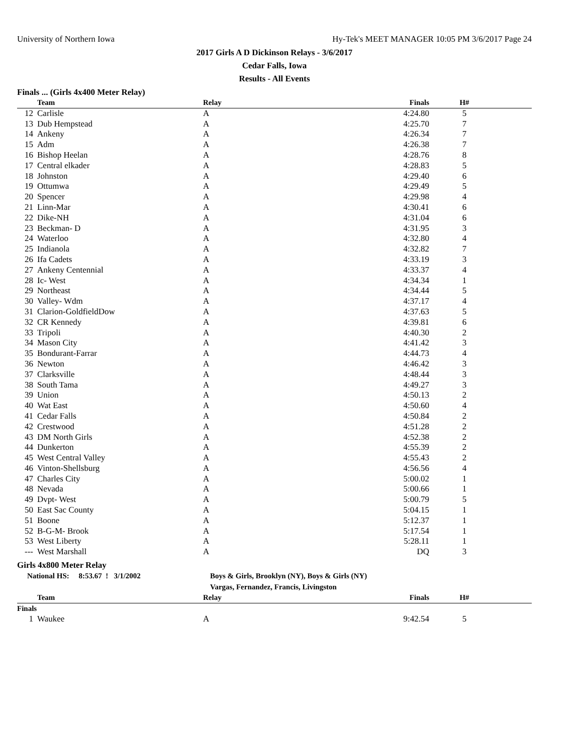University of Northern Iowa Hy-Tek's MEET MANAGER 10:05 PM 3/6/2017 Page 24
2017 Girls A D Dickinson Relays - 3/6/2017
Cedar Falls, Iowa
Results - All Events
Finals ... (Girls 4x400 Meter Relay)
| | Team | Relay | Finals | H# | |
| --- | --- | --- | --- | --- | --- |
| 12 | Carlisle | A | 4:24.80 | 5 | |
| 13 | Dub Hempstead | A | 4:25.70 | 7 | |
| 14 | Ankeny | A | 4:26.34 | 7 | |
| 15 | Adm | A | 4:26.38 | 7 | |
| 16 | Bishop Heelan | A | 4:28.76 | 8 | |
| 17 | Central elkader | A | 4:28.83 | 5 | |
| 18 | Johnston | A | 4:29.40 | 6 | |
| 19 | Ottumwa | A | 4:29.49 | 5 | |
| 20 | Spencer | A | 4:29.98 | 4 | |
| 21 | Linn-Mar | A | 4:30.41 | 6 | |
| 22 | Dike-NH | A | 4:31.04 | 6 | |
| 23 | Beckman- D | A | 4:31.95 | 3 | |
| 24 | Waterloo | A | 4:32.80 | 4 | |
| 25 | Indianola | A | 4:32.82 | 7 | |
| 26 | Ifa Cadets | A | 4:33.19 | 3 | |
| 27 | Ankeny Centennial | A | 4:33.37 | 4 | |
| 28 | Ic- West | A | 4:34.34 | 1 | |
| 29 | Northeast | A | 4:34.44 | 5 | |
| 30 | Valley- Wdm | A | 4:37.17 | 4 | |
| 31 | Clarion-GoldfieldDow | A | 4:37.63 | 5 | |
| 32 | CR Kennedy | A | 4:39.81 | 6 | |
| 33 | Tripoli | A | 4:40.30 | 2 | |
| 34 | Mason City | A | 4:41.42 | 3 | |
| 35 | Bondurant-Farrar | A | 4:44.73 | 4 | |
| 36 | Newton | A | 4:46.42 | 3 | |
| 37 | Clarksville | A | 4:48.44 | 3 | |
| 38 | South Tama | A | 4:49.27 | 3 | |
| 39 | Union | A | 4:50.13 | 2 | |
| 40 | Wat East | A | 4:50.60 | 4 | |
| 41 | Cedar Falls | A | 4:50.84 | 2 | |
| 42 | Crestwood | A | 4:51.28 | 2 | |
| 43 | DM North Girls | A | 4:52.38 | 2 | |
| 44 | Dunkerton | A | 4:55.39 | 2 | |
| 45 | West Central Valley | A | 4:55.43 | 2 | |
| 46 | Vinton-Shellsburg | A | 4:56.56 | 4 | |
| 47 | Charles City | A | 5:00.02 | 1 | |
| 48 | Nevada | A | 5:00.66 | 1 | |
| 49 | Dvpt- West | A | 5:00.79 | 5 | |
| 50 | East Sac County | A | 5:04.15 | 1 | |
| 51 | Boone | A | 5:12.37 | 1 | |
| 52 | B-G-M- Brook | A | 5:17.54 | 1 | |
| 53 | West Liberty | A | 5:28.11 | 1 | |
| --- | West Marshall | A | DQ | 3 | |
Girls 4x800 Meter Relay
National HS: 8:53.67 ! 3/1/2002 Boys & Girls, Brooklyn (NY), Boys & Girls (NY)
Vargas, Fernandez, Francis, Livingston
| | Team | Relay | Finals | H# | |
| --- | --- | --- | --- | --- | --- |
| Finals | | | | | |
| 1 | Waukee | A | 9:42.54 | 5 | |